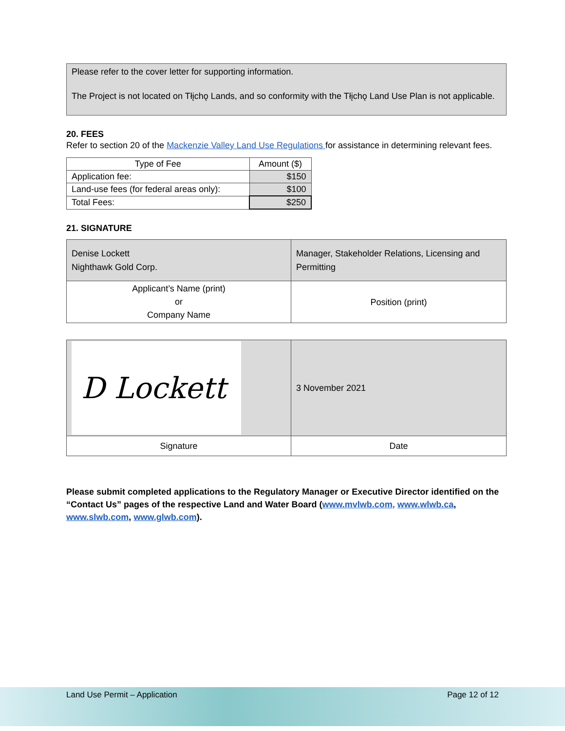Please refer to the cover letter for supporting information.
The Project is not located on Tłįchǫ Lands, and so conformity with the Tłįchǫ Land Use Plan is not applicable.
20. FEES
Refer to section 20 of the Mackenzie Valley Land Use Regulations for assistance in determining relevant fees.
| Type of Fee | Amount ($) |
| --- | --- |
| Application fee: | $150 |
| Land-use fees (for federal areas only): | $100 |
| Total Fees: | $250 |
21. SIGNATURE
| Denise Lockett Nighthawk Gold Corp. | Manager, Stakeholder Relations, Licensing and Permitting |
| Applicant’s Name (print) or Company Name | Position (print) |
| D Lockett | 3 November 2021 |
| Signature | Date |
Please submit completed applications to the Regulatory Manager or Executive Director identified on the “Contact Us” pages of the respective Land and Water Board (www.mvlwb.com, www.wlwb.ca, www.slwb.com, www.glwb.com).
Land Use Permit – Application Page 12 of 12